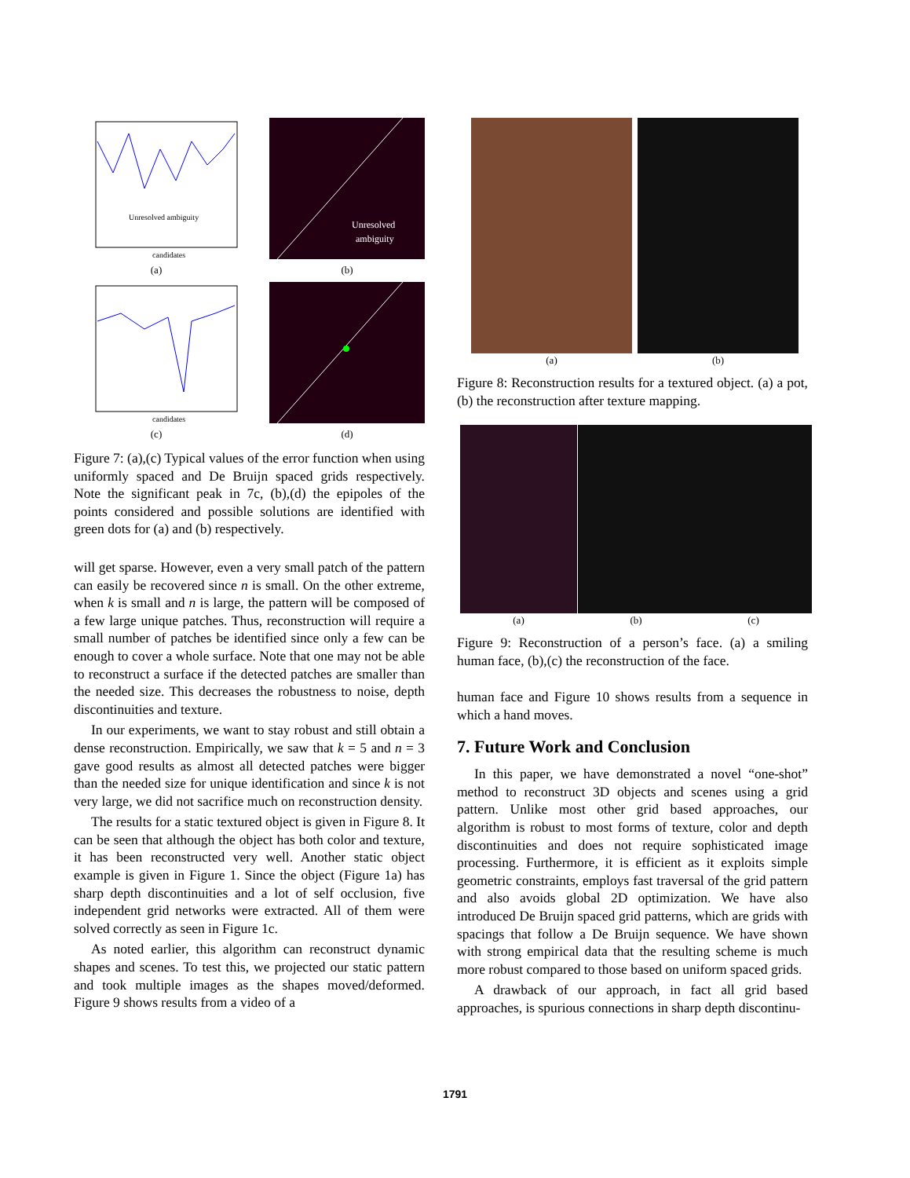Unresolved ambiguity
candidates
(a)
Unresolved
ambiguity
(b)
candidates
(c)
(d)
Figure 7: (a),(c) Typical values of the error function when using uniformly spaced and De Bruijn spaced grids respectively. Note the significant peak in 7c, (b),(d) the epipoles of the points considered and possible solutions are identified with green dots for (a) and (b) respectively.
will get sparse. However, even a very small patch of the pattern can easily be recovered since n is small. On the other extreme, when k is small and n is large, the pattern will be composed of a few large unique patches. Thus, reconstruction will require a small number of patches be identified since only a few can be enough to cover a whole surface. Note that one may not be able to reconstruct a surface if the detected patches are smaller than the needed size. This decreases the robustness to noise, depth discontinuities and texture.
In our experiments, we want to stay robust and still obtain a dense reconstruction. Empirically, we saw that k = 5 and n = 3 gave good results as almost all detected patches were bigger than the needed size for unique identification and since k is not very large, we did not sacrifice much on reconstruction density.
The results for a static textured object is given in Figure 8. It can be seen that although the object has both color and texture, it has been reconstructed very well. Another static object example is given in Figure 1. Since the object (Figure 1a) has sharp depth discontinuities and a lot of self occlusion, five independent grid networks were extracted. All of them were solved correctly as seen in Figure 1c.
As noted earlier, this algorithm can reconstruct dynamic shapes and scenes. To test this, we projected our static pattern and took multiple images as the shapes moved/deformed. Figure 9 shows results from a video of a
(a)
(b)
Figure 8: Reconstruction results for a textured object. (a) a pot, (b) the reconstruction after texture mapping.
(a)
(b)
(c)
Figure 9: Reconstruction of a person’s face. (a) a smiling human face, (b),(c) the reconstruction of the face.
human face and Figure 10 shows results from a sequence in which a hand moves.
7. Future Work and Conclusion
In this paper, we have demonstrated a novel “one-shot” method to reconstruct 3D objects and scenes using a grid pattern. Unlike most other grid based approaches, our algorithm is robust to most forms of texture, color and depth discontinuities and does not require sophisticated image processing. Furthermore, it is efficient as it exploits simple geometric constraints, employs fast traversal of the grid pattern and also avoids global 2D optimization. We have also introduced De Bruijn spaced grid patterns, which are grids with spacings that follow a De Bruijn sequence. We have shown with strong empirical data that the resulting scheme is much more robust compared to those based on uniform spaced grids.
A drawback of our approach, in fact all grid based approaches, is spurious connections in sharp depth discontinu-
1791